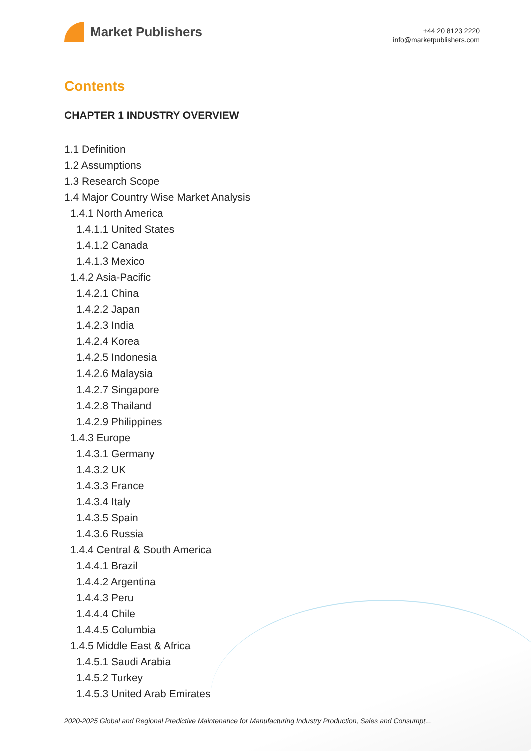Market Publishers
+44 20 8123 2220
info@marketpublishers.com
Contents
CHAPTER 1 INDUSTRY OVERVIEW
1.1 Definition
1.2 Assumptions
1.3 Research Scope
1.4 Major Country Wise Market Analysis
1.4.1 North America
1.4.1.1 United States
1.4.1.2 Canada
1.4.1.3 Mexico
1.4.2 Asia-Pacific
1.4.2.1 China
1.4.2.2 Japan
1.4.2.3 India
1.4.2.4 Korea
1.4.2.5 Indonesia
1.4.2.6 Malaysia
1.4.2.7 Singapore
1.4.2.8 Thailand
1.4.2.9 Philippines
1.4.3 Europe
1.4.3.1 Germany
1.4.3.2 UK
1.4.3.3 France
1.4.3.4 Italy
1.4.3.5 Spain
1.4.3.6 Russia
1.4.4 Central & South America
1.4.4.1 Brazil
1.4.4.2 Argentina
1.4.4.3 Peru
1.4.4.4 Chile
1.4.4.5 Columbia
1.4.5 Middle East & Africa
1.4.5.1 Saudi Arabia
1.4.5.2 Turkey
1.4.5.3 United Arab Emirates
2020-2025 Global and Regional Predictive Maintenance for Manufacturing Industry Production, Sales and Consumpt...